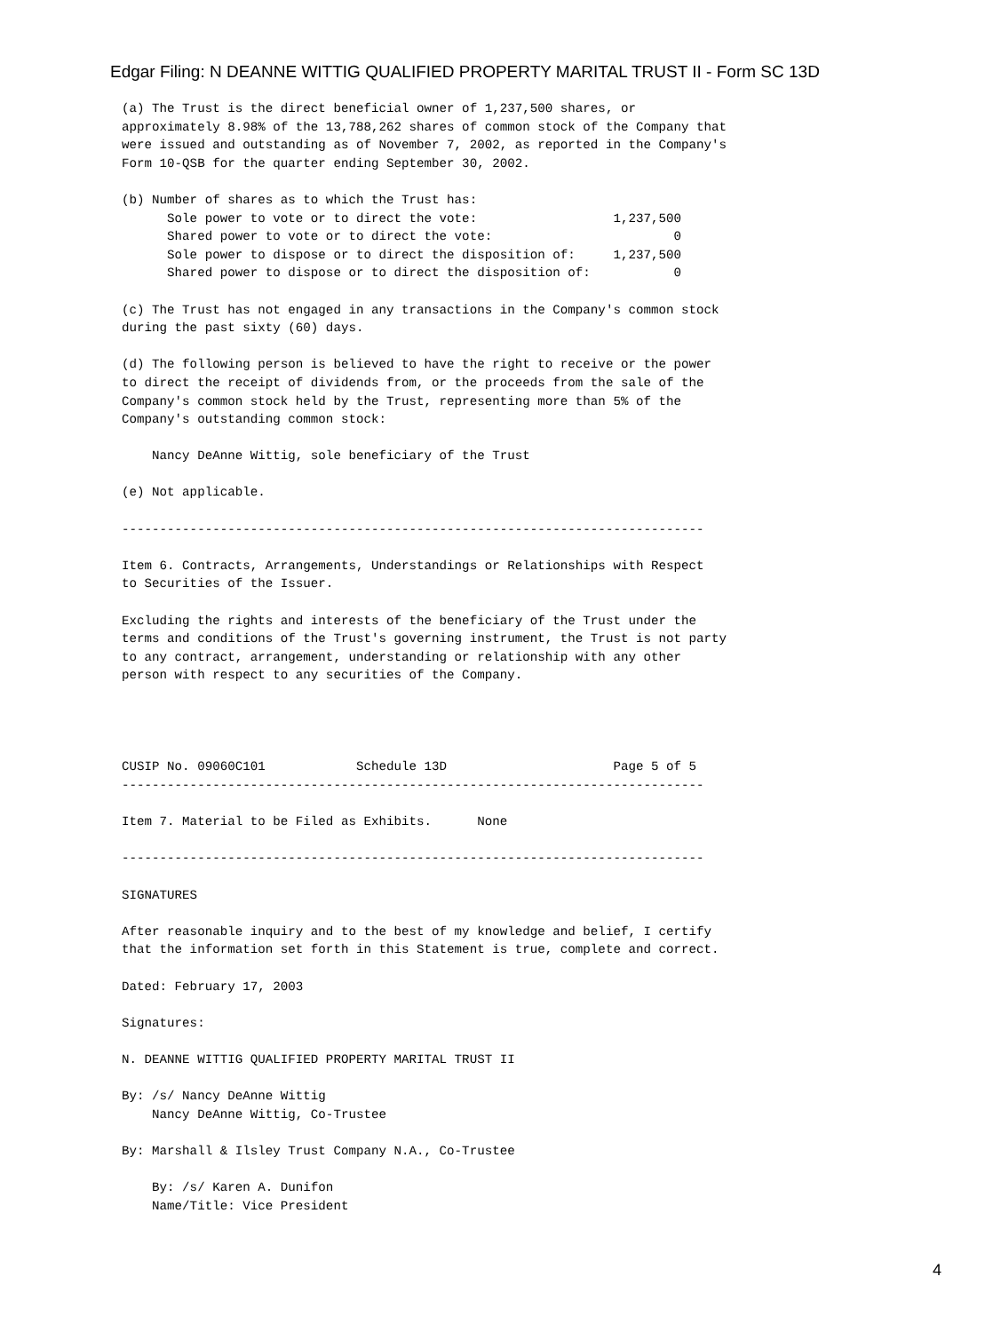Edgar Filing: N DEANNE WITTIG QUALIFIED PROPERTY MARITAL TRUST II - Form SC 13D
(a) The Trust is the direct beneficial owner of 1,237,500 shares, or
approximately 8.98% of the 13,788,262 shares of common stock of the Company that
were issued and outstanding as of November 7, 2002, as reported in the Company's
Form 10-QSB for the quarter ending September 30, 2002.

(b) Number of shares as to which the Trust has:
      Sole power to vote or to direct the vote:                  1,237,500
      Shared power to vote or to direct the vote:                        0
      Sole power to dispose or to direct the disposition of:     1,237,500
      Shared power to dispose or to direct the disposition of:           0

(c) The Trust has not engaged in any transactions in the Company's common stock
during the past sixty (60) days.

(d) The following person is believed to have the right to receive or the power
to direct the receipt of dividends from, or the proceeds from the sale of the
Company's common stock held by the Trust, representing more than 5% of the
Company's outstanding common stock:

    Nancy DeAnne Wittig, sole beneficiary of the Trust

(e) Not applicable.

-----------------------------------------------------------------------------

Item 6. Contracts, Arrangements, Understandings or Relationships with Respect
to Securities of the Issuer.

Excluding the rights and interests of the beneficiary of the Trust under the
terms and conditions of the Trust's governing instrument, the Trust is not party
to any contract, arrangement, understanding or relationship with any other
person with respect to any securities of the Company.




CUSIP No. 09060C101            Schedule 13D                      Page 5 of 5
-----------------------------------------------------------------------------

Item 7. Material to be Filed as Exhibits.      None

-----------------------------------------------------------------------------

SIGNATURES

After reasonable inquiry and to the best of my knowledge and belief, I certify
that the information set forth in this Statement is true, complete and correct.

Dated: February 17, 2003

Signatures:

N. DEANNE WITTIG QUALIFIED PROPERTY MARITAL TRUST II

By: /s/ Nancy DeAnne Wittig
    Nancy DeAnne Wittig, Co-Trustee

By: Marshall & Ilsley Trust Company N.A., Co-Trustee

    By: /s/ Karen A. Dunifon
    Name/Title: Vice President
4